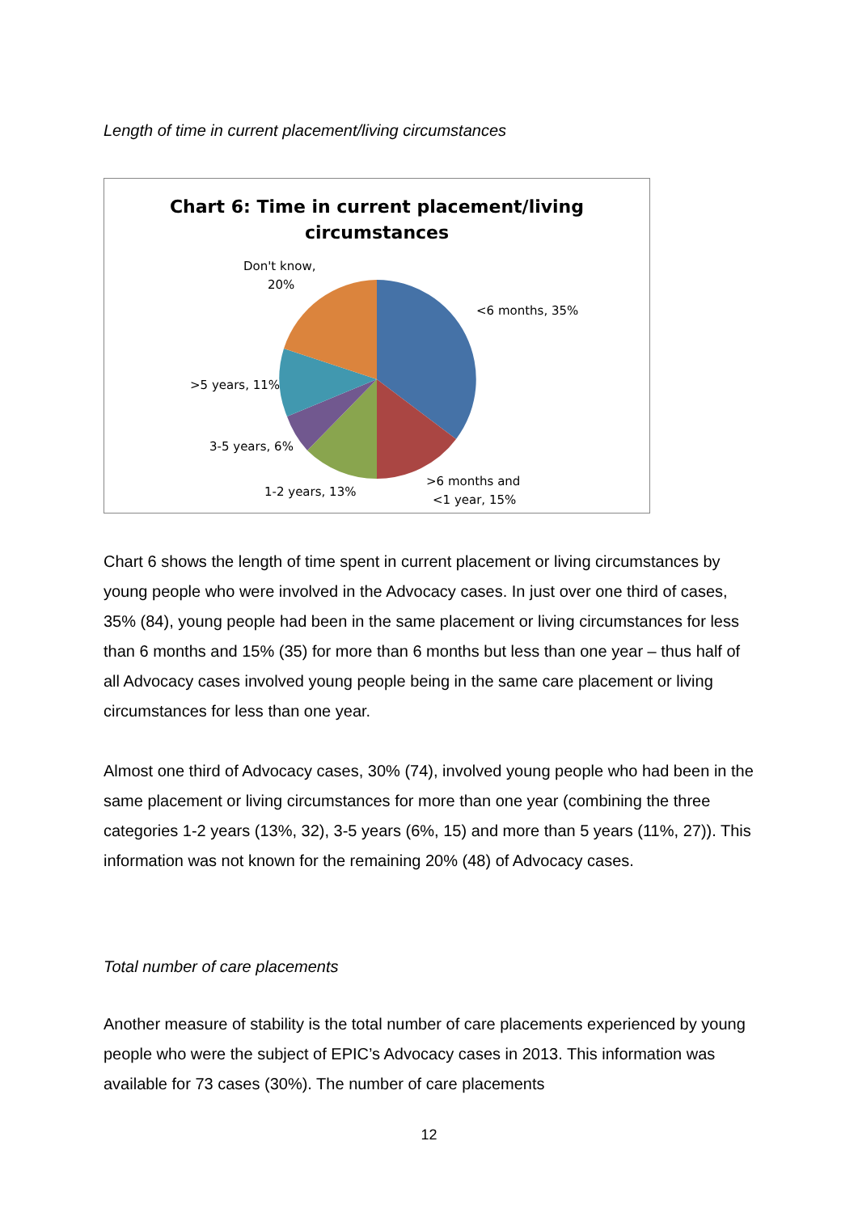Length of time in current placement/living circumstances
Chart 6: Time in current placement/living
circumstances
Don't know,
20%
<6 months, 35%
>5 years, 11%
3-5 years, 6%
1-2 years, 13%
>6 months and
<1 year, 15%
Chart 6 shows the length of time spent in current placement or living circumstances by young people who were involved in the Advocacy cases. In just over one third of cases, 35% (84), young people had been in the same placement or living circumstances for less than 6 months and 15% (35) for more than 6 months but less than one year – thus half of all Advocacy cases involved young people being in the same care placement or living circumstances for less than one year.
Almost one third of Advocacy cases, 30% (74), involved young people who had been in the same placement or living circumstances for more than one year (combining the three categories 1-2 years (13%, 32), 3-5 years (6%, 15) and more than 5 years (11%, 27)). This information was not known for the remaining 20% (48) of Advocacy cases.
Total number of care placements
Another measure of stability is the total number of care placements experienced by young people who were the subject of EPIC’s Advocacy cases in 2013. This information was available for 73 cases (30%). The number of care placements
12